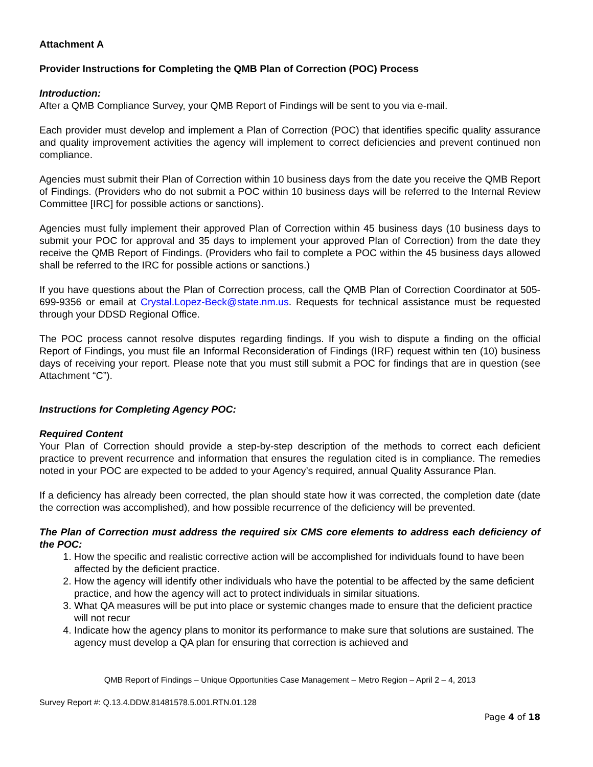Attachment A
Provider Instructions for Completing the QMB Plan of Correction (POC) Process
Introduction:
After a QMB Compliance Survey, your QMB Report of Findings will be sent to you via e-mail.
Each provider must develop and implement a Plan of Correction (POC) that identifies specific quality assurance and quality improvement activities the agency will implement to correct deficiencies and prevent continued non compliance.
Agencies must submit their Plan of Correction within 10 business days from the date you receive the QMB Report of Findings. (Providers who do not submit a POC within 10 business days will be referred to the Internal Review Committee [IRC] for possible actions or sanctions).
Agencies must fully implement their approved Plan of Correction within 45 business days (10 business days to submit your POC for approval and 35 days to implement your approved Plan of Correction) from the date they receive the QMB Report of Findings. (Providers who fail to complete a POC within the 45 business days allowed shall be referred to the IRC for possible actions or sanctions.)
If you have questions about the Plan of Correction process, call the QMB Plan of Correction Coordinator at 505-699-9356 or email at Crystal.Lopez-Beck@state.nm.us. Requests for technical assistance must be requested through your DDSD Regional Office.
The POC process cannot resolve disputes regarding findings. If you wish to dispute a finding on the official Report of Findings, you must file an Informal Reconsideration of Findings (IRF) request within ten (10) business days of receiving your report. Please note that you must still submit a POC for findings that are in question (see Attachment “C”).
Instructions for Completing Agency POC:
Required Content
Your Plan of Correction should provide a step-by-step description of the methods to correct each deficient practice to prevent recurrence and information that ensures the regulation cited is in compliance. The remedies noted in your POC are expected to be added to your Agency’s required, annual Quality Assurance Plan.
If a deficiency has already been corrected, the plan should state how it was corrected, the completion date (date the correction was accomplished), and how possible recurrence of the deficiency will be prevented.
The Plan of Correction must address the required six CMS core elements to address each deficiency of the POC:
1. How the specific and realistic corrective action will be accomplished for individuals found to have been affected by the deficient practice.
2. How the agency will identify other individuals who have the potential to be affected by the same deficient practice, and how the agency will act to protect individuals in similar situations.
3. What QA measures will be put into place or systemic changes made to ensure that the deficient practice will not recur
4. Indicate how the agency plans to monitor its performance to make sure that solutions are sustained. The agency must develop a QA plan for ensuring that correction is achieved and
QMB Report of Findings – Unique Opportunities Case Management – Metro Region – April 2 – 4, 2013
Survey Report #: Q.13.4.DDW.81481578.5.001.RTN.01.128
Page 4 of 18